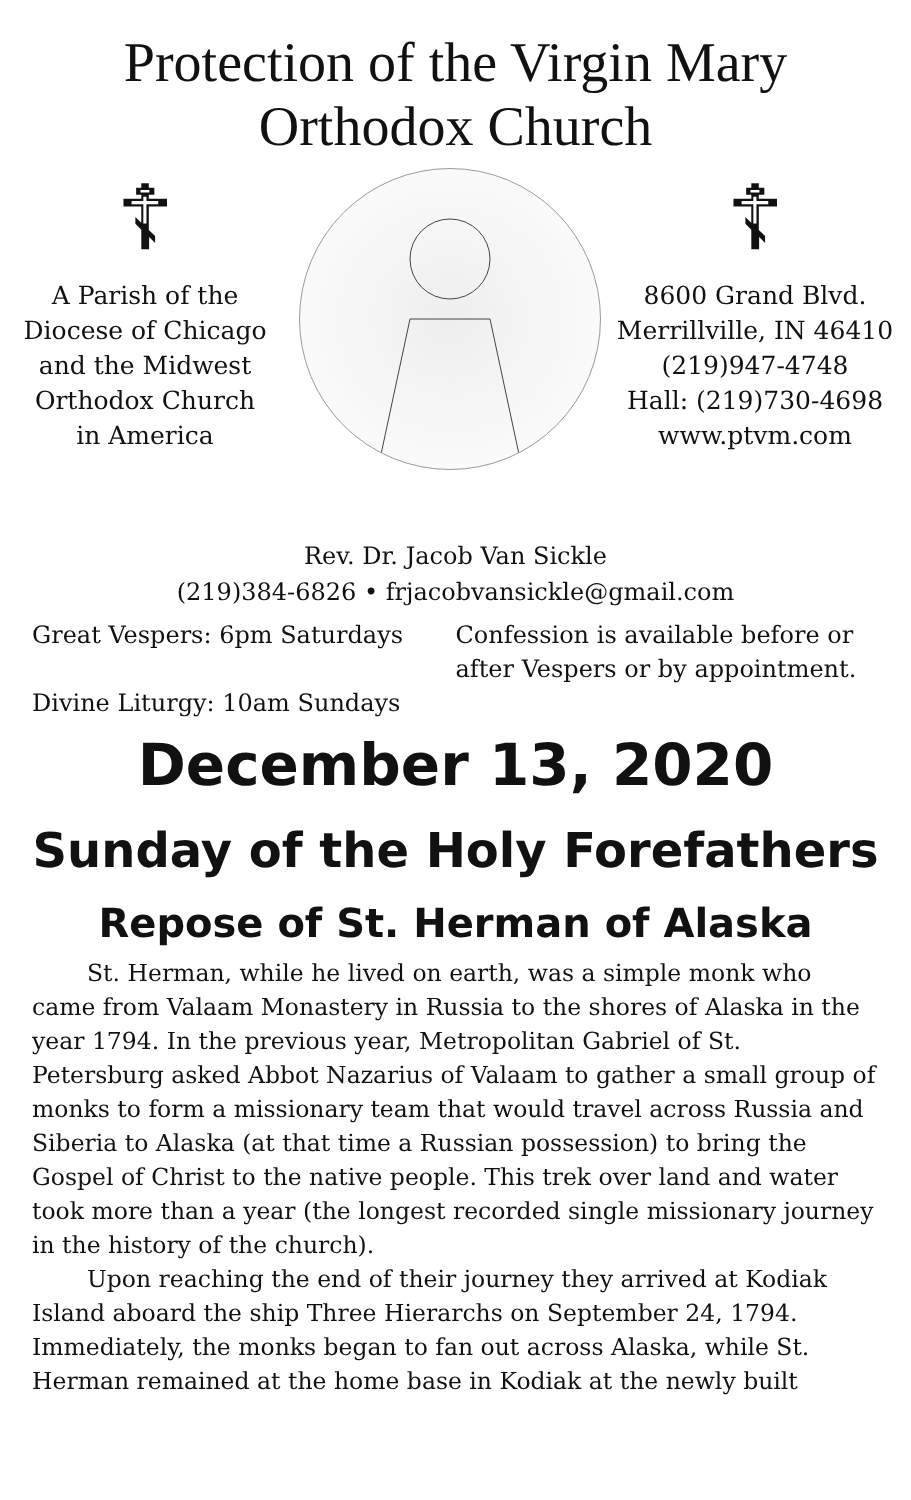Protection of the Virgin Mary
Orthodox Church
☦
A Parish of the
Diocese of Chicago
and the Midwest
Orthodox Church
in America
☦
8600 Grand Blvd.
Merrillville, IN 46410
(219)947-4748
Hall: (219)730-4698
www.ptvm.com
Rev. Dr. Jacob Van Sickle
(219)384-6826 • frjacobvansickle@gmail.com
Great Vespers: 6pm Saturdays
Divine Liturgy: 10am Sundays
Confession is available before or after Vespers or by appointment.
December 13, 2020
Sunday of the Holy Forefathers
Repose of St. Herman of Alaska
St. Herman, while he lived on earth, was a simple monk who came from Valaam Monastery in Russia to the shores of Alaska in the year 1794. In the previous year, Metropolitan Gabriel of St. Petersburg asked Abbot Nazarius of Valaam to gather a small group of monks to form a missionary team that would travel across Russia and Siberia to Alaska (at that time a Russian possession) to bring the Gospel of Christ to the native people. This trek over land and water took more than a year (the longest recorded single missionary journey in the history of the church).
Upon reaching the end of their journey they arrived at Kodiak Island aboard the ship Three Hierarchs on September 24, 1794. Immediately, the monks began to fan out across Alaska, while St. Herman remained at the home base in Kodiak at the newly built